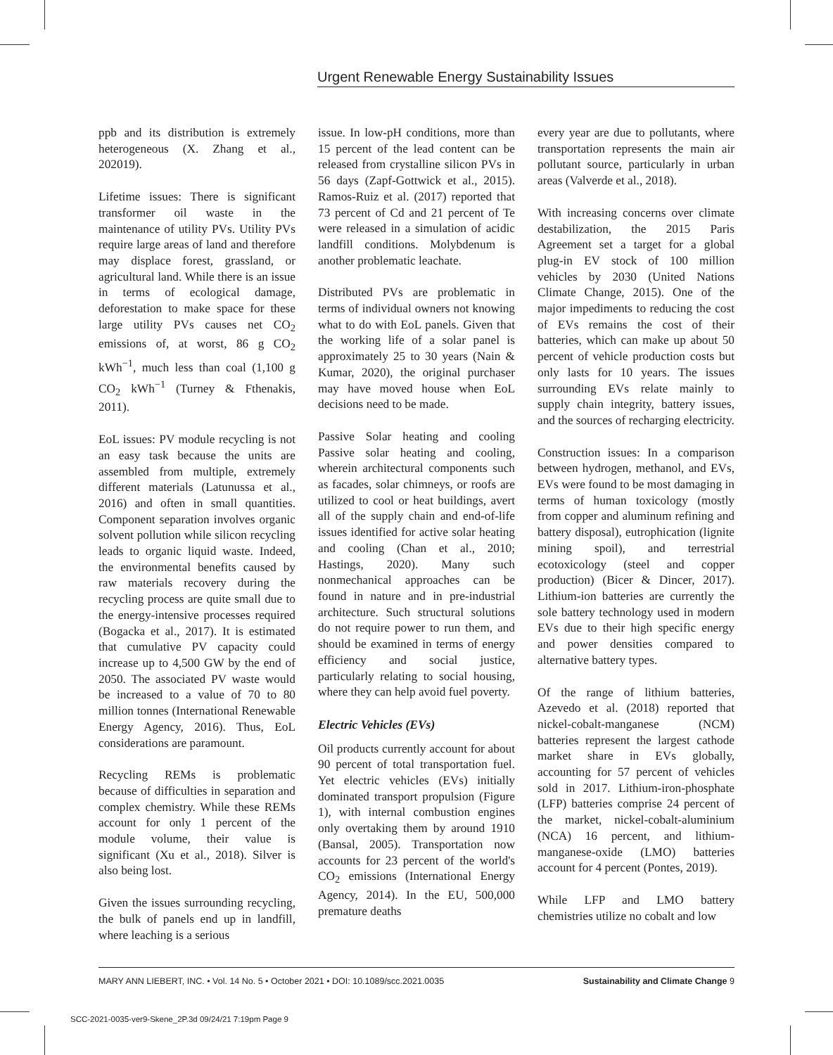Urgent Renewable Energy Sustainability Issues
ppb and its distribution is extremely heterogeneous (X. Zhang et al., 202019).
Lifetime issues: There is significant transformer oil waste in the maintenance of utility PVs. Utility PVs require large areas of land and therefore may displace forest, grassland, or agricultural land. While there is an issue in terms of ecological damage, deforestation to make space for these large utility PVs causes net CO<sub>2</sub> emissions of, at worst, 86 g CO<sub>2</sub> kWh<sup>−1</sup>, much less than coal (1,100 g CO<sub>2</sub> kWh<sup>−1</sup> (Turney & Fthenakis, 2011).
EoL issues: PV module recycling is not an easy task because the units are assembled from multiple, extremely different materials (Latunussa et al., 2016) and often in small quantities. Component separation involves organic solvent pollution while silicon recycling leads to organic liquid waste. Indeed, the environmental benefits caused by raw materials recovery during the recycling process are quite small due to the energy-intensive processes required (Bogacka et al., 2017). It is estimated that cumulative PV capacity could increase up to 4,500 GW by the end of 2050. The associated PV waste would be increased to a value of 70 to 80 million tonnes (International Renewable Energy Agency, 2016). Thus, EoL considerations are paramount.
Recycling REMs is problematic because of difficulties in separation and complex chemistry. While these REMs account for only 1 percent of the module volume, their value is significant (Xu et al., 2018). Silver is also being lost.
Given the issues surrounding recycling, the bulk of panels end up in landfill, where leaching is a serious
issue. In low-pH conditions, more than 15 percent of the lead content can be released from crystalline silicon PVs in 56 days (Zapf-Gottwick et al., 2015). Ramos-Ruiz et al. (2017) reported that 73 percent of Cd and 21 percent of Te were released in a simulation of acidic landfill conditions. Molybdenum is another problematic leachate.
Distributed PVs are problematic in terms of individual owners not knowing what to do with EoL panels. Given that the working life of a solar panel is approximately 25 to 30 years (Nain & Kumar, 2020), the original purchaser may have moved house when EoL decisions need to be made.
Passive Solar heating and cooling Passive solar heating and cooling, wherein architectural components such as facades, solar chimneys, or roofs are utilized to cool or heat buildings, avert all of the supply chain and end-of-life issues identified for active solar heating and cooling (Chan et al., 2010; Hastings, 2020). Many such nonmechanical approaches can be found in nature and in pre-industrial architecture. Such structural solutions do not require power to run them, and should be examined in terms of energy efficiency and social justice, particularly relating to social housing, where they can help avoid fuel poverty.
Electric Vehicles (EVs)
Oil products currently account for about 90 percent of total transportation fuel. Yet electric vehicles (EVs) initially dominated transport propulsion (Figure 1), with internal combustion engines only overtaking them by around 1910 (Bansal, 2005). Transportation now accounts for 23 percent of the world's CO<sub>2</sub> emissions (International Energy Agency, 2014). In the EU, 500,000 premature deaths
every year are due to pollutants, where transportation represents the main air pollutant source, particularly in urban areas (Valverde et al., 2018).
With increasing concerns over climate destabilization, the 2015 Paris Agreement set a target for a global plug-in EV stock of 100 million vehicles by 2030 (United Nations Climate Change, 2015). One of the major impediments to reducing the cost of EVs remains the cost of their batteries, which can make up about 50 percent of vehicle production costs but only lasts for 10 years. The issues surrounding EVs relate mainly to supply chain integrity, battery issues, and the sources of recharging electricity.
Construction issues: In a comparison between hydrogen, methanol, and EVs, EVs were found to be most damaging in terms of human toxicology (mostly from copper and aluminum refining and battery disposal), eutrophication (lignite mining spoil), and terrestrial ecotoxicology (steel and copper production) (Bicer & Dincer, 2017). Lithium-ion batteries are currently the sole battery technology used in modern EVs due to their high specific energy and power densities compared to alternative battery types.
Of the range of lithium batteries, Azevedo et al. (2018) reported that nickel-cobalt-manganese (NCM) batteries represent the largest cathode market share in EVs globally, accounting for 57 percent of vehicles sold in 2017. Lithium-iron-phosphate (LFP) batteries comprise 24 percent of the market, nickel-cobalt-aluminium (NCA) 16 percent, and lithium-manganese-oxide (LMO) batteries account for 4 percent (Pontes, 2019).
While LFP and LMO battery chemistries utilize no cobalt and low
MARY ANN LIEBERT, INC. • Vol. 14 No. 5 • October 2021 • DOI: 10.1089/scc.2021.0035 Sustainability and Climate Change 9
SCC-2021-0035-ver9-Skene_2P.3d 09/24/21 7:19pm Page 9